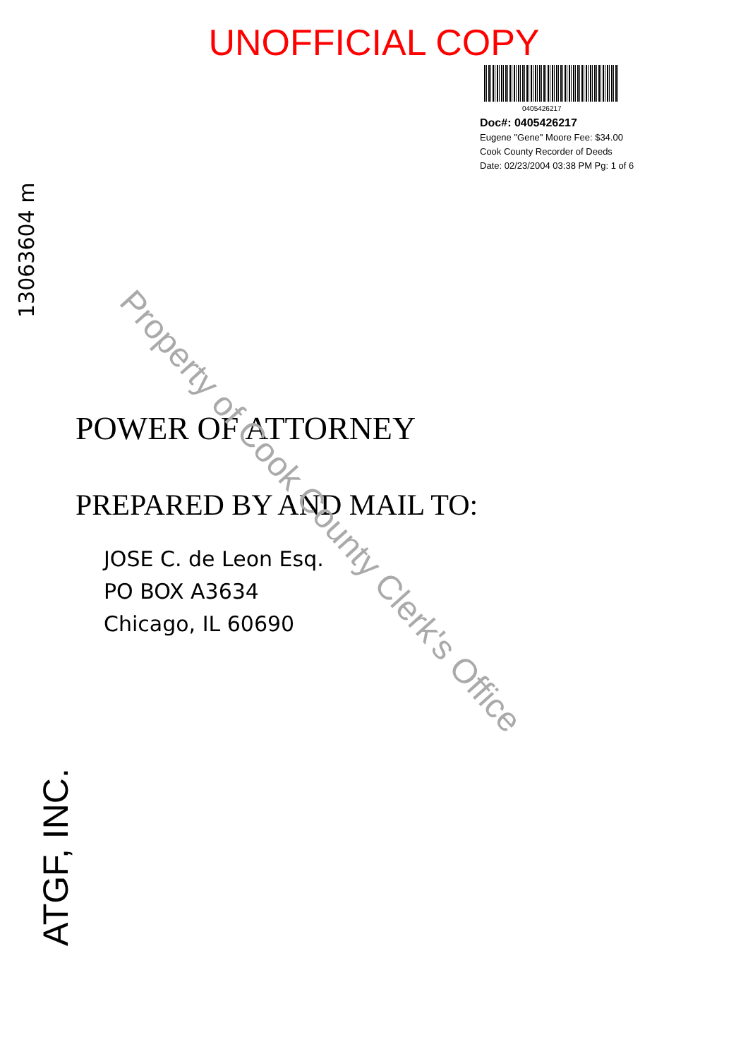UNOFFICIAL COPY
0405426217
Doc#: 0405426217
Eugene "Gene" Moore Fee: $34.00
Cook County Recorder of Deeds
Date: 02/23/2004 03:38 PM Pg: 1 of 6
13063604 m
POWER OF ATTORNEY
PREPARED BY AND MAIL TO:
JOSE C. de Leon Esq.
PO BOX A3634
Chicago, IL 60690
Property of Cook County Clerk's Office
ATGF, INC.